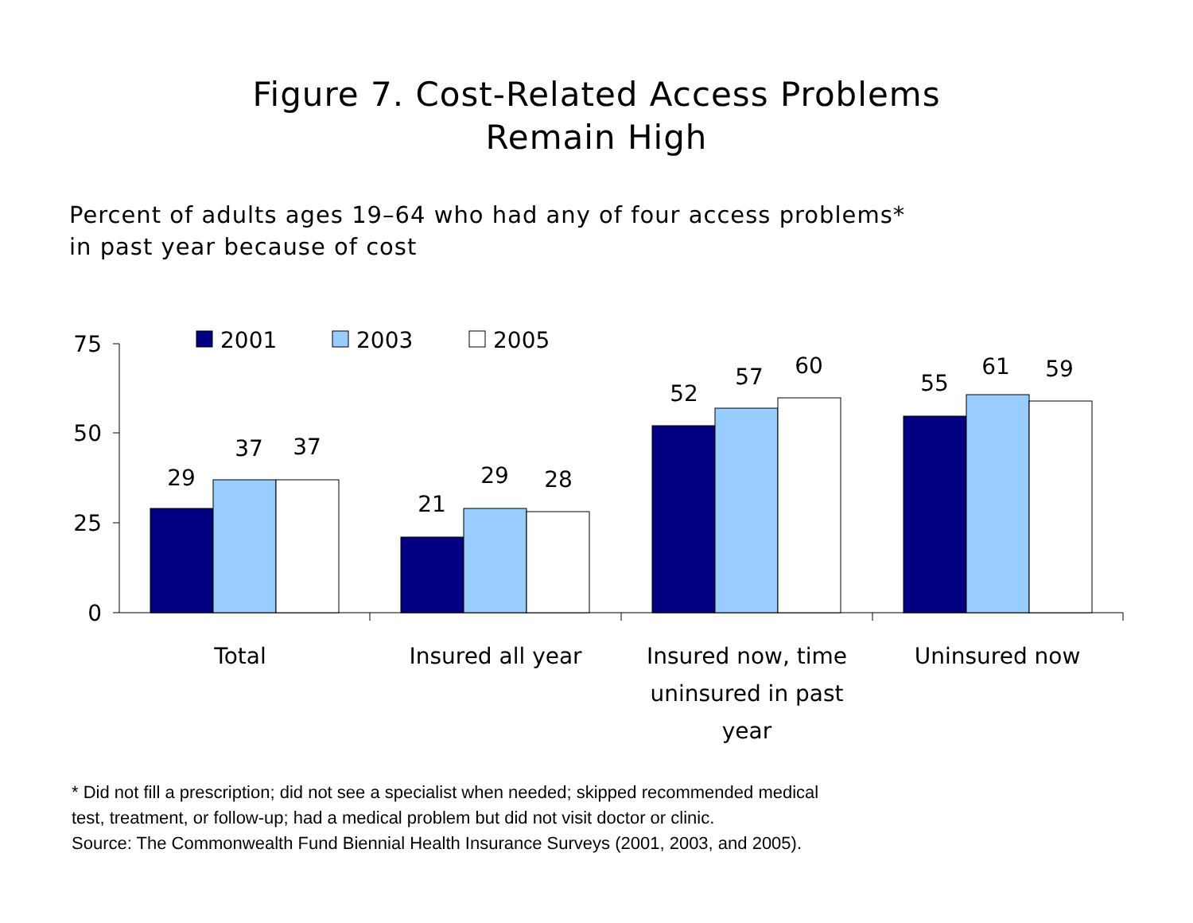Figure 7. Cost-Related Access Problems
Remain High
Percent of adults ages 19–64 who had any of four access problems*
in past year because of cost
75
50
25
0
2001
2003
2005
29
37
37
21
29
28
52
57
60
55
61
59
Total
Insured all year
Insured now, time
uninsured in past
year
Uninsured now
* Did not fill a prescription; did not see a specialist when needed; skipped recommended medical
test, treatment, or follow-up; had a medical problem but did not visit doctor or clinic.
Source: The Commonwealth Fund Biennial Health Insurance Surveys (2001, 2003, and 2005).